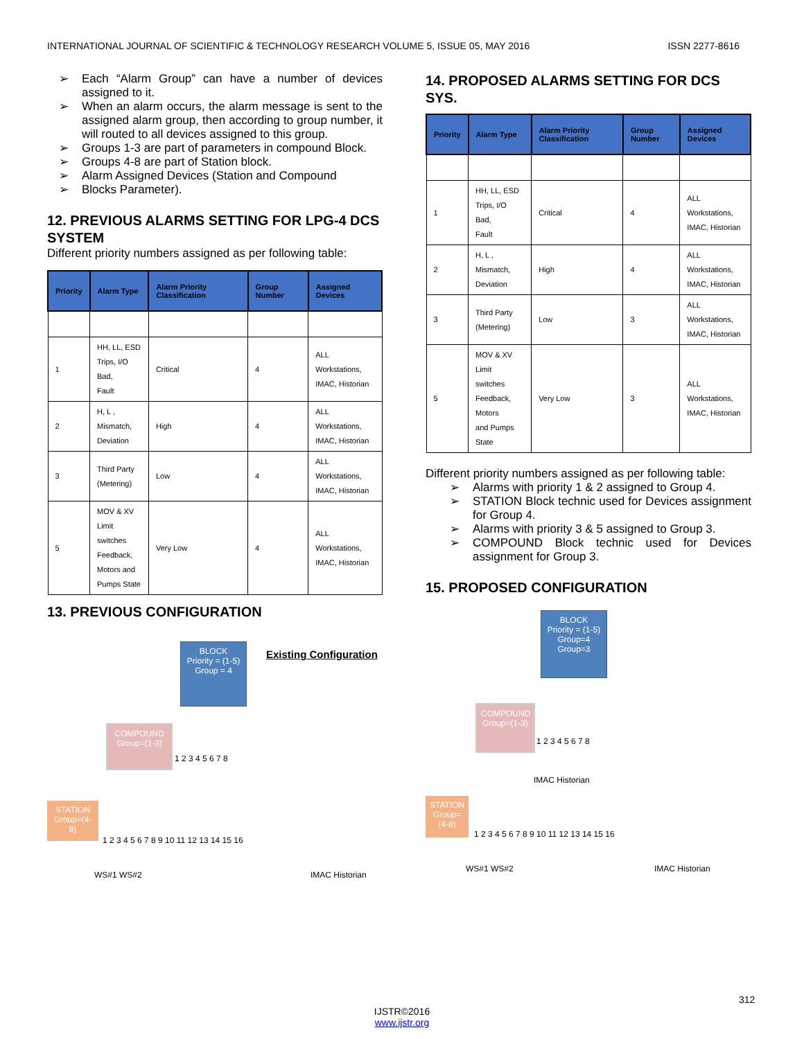INTERNATIONAL JOURNAL OF SCIENTIFIC & TECHNOLOGY RESEARCH VOLUME 5, ISSUE 05, MAY 2016 ISSN 2277-8616
Each “Alarm Group” can have a number of devices assigned to it.
When an alarm occurs, the alarm message is sent to the assigned alarm group, then according to group number, it will routed to all devices assigned to this group.
Groups 1-3 are part of parameters in compound Block.
Groups 4-8 are part of Station block.
Alarm Assigned Devices (Station and Compound
Blocks Parameter).
12. PREVIOUS ALARMS SETTING FOR LPG-4 DCS SYSTEM
Different priority numbers assigned as per following table:
| Priority | Alarm Type | Alarm Priority Classification | Group Number | Assigned Devices |
| --- | --- | --- | --- | --- |
| 1 | HH, LL, ESD Trips, I/O Bad, Fault | Critical | 4 | ALL Workstations, IMAC, Historian |
| 2 | H, L , Mismatch, Deviation | High | 4 | ALL Workstations, IMAC, Historian |
| 3 | Third Party (Metering) | Low | 4 | ALL Workstations, IMAC, Historian |
| 5 | MOV & XV Limit switches Feedback, Motors and Pumps State | Very Low | 4 | ALL Workstations, IMAC, Historian |
13. PREVIOUS CONFIGURATION
BLOCK
Priority = (1-5)
Group = 4
Existing Configuration
COMPOUND
Group=(1-3)
1 2 3 4 5 6 7 8
STATION
Group=(4-8)
1 2 3 4 5 6 7 8 9 10 11 12 13 14 15 16
WS#1 WS#2 IMAC Historian
14. PROPOSED ALARMS SETTING FOR DCS SYS.
| Priority | Alarm Type | Alarm Priority Classification | Group Number | Assigned Devices |
| --- | --- | --- | --- | --- |
| 1 | HH, LL, ESD Trips, I/O Bad, Fault | Critical | 4 | ALL Workstations, IMAC, Historian |
| 2 | H, L , Mismatch, Deviation | High | 4 | ALL Workstations, IMAC, Historian |
| 3 | Third Party (Metering) | Low | 3 | ALL Workstations, IMAC, Historian |
| 5 | MOV & XV Limit switches Feedback, Motors and Pumps State | Very Low | 3 | ALL Workstations, IMAC, Historian |
Different priority numbers assigned as per following table:
Alarms with priority 1 & 2 assigned to Group 4.
STATION Block technic used for Devices assignment for Group 4.
Alarms with priority 3 & 5 assigned to Group 3.
COMPOUND Block technic used for Devices assignment for Group 3.
15. PROPOSED CONFIGURATION
BLOCK
Priority = (1-5)
Group=4
Group=3
COMPOUND
Group=(1-3)
1 2 3 4 5 6 7 8
IMAC Historian
STATION
Group=(4-8)
1 2 3 4 5 6 7 8 9 10 11 12 13 14 15 16
WS#1 WS#2 IMAC Historian
312
IJSTR©2016
www.ijstr.org